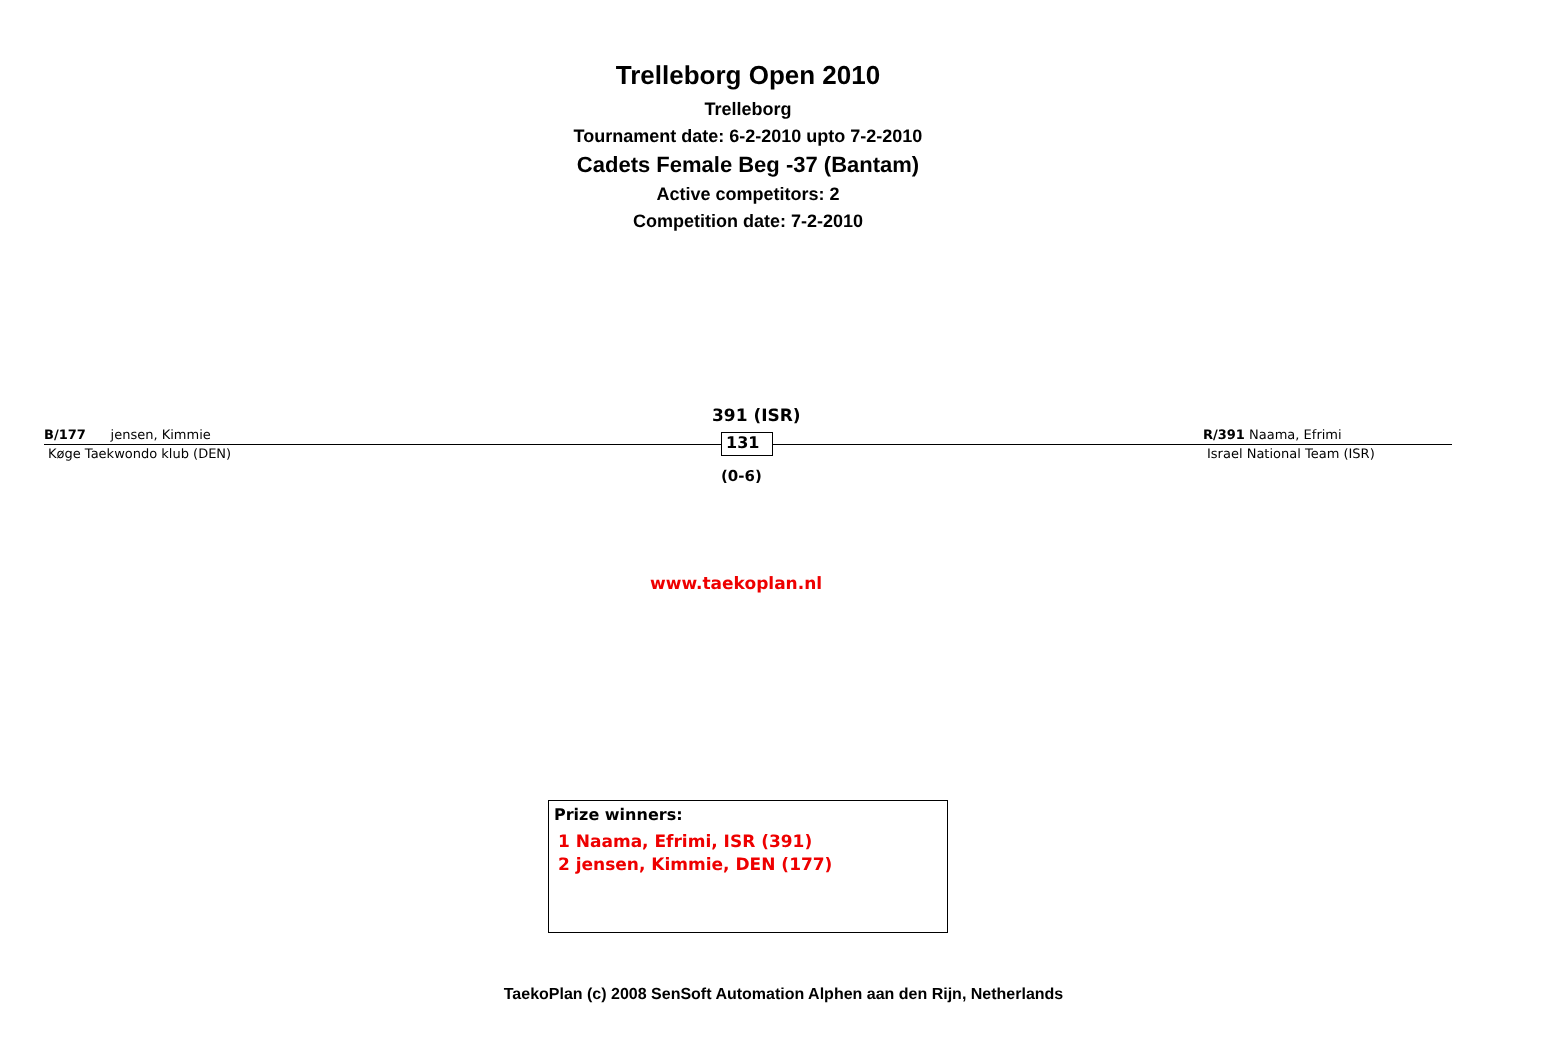Trelleborg Open 2010
Trelleborg
Tournament date: 6-2-2010 upto 7-2-2010
Cadets Female Beg -37 (Bantam)
Active competitors: 2
Competition date: 7-2-2010
B/177 jensen, Kimmie
Køge Taekwondo klub (DEN)
391 (ISR)
131
(0-6)
R/391 Naama, Efrimi
Israel National Team (ISR)
www.taekoplan.nl
Prize winners:
1 Naama, Efrimi, ISR (391)
2 jensen, Kimmie, DEN (177)
TaekoPlan (c) 2008 SenSoft Automation Alphen aan den Rijn, Netherlands